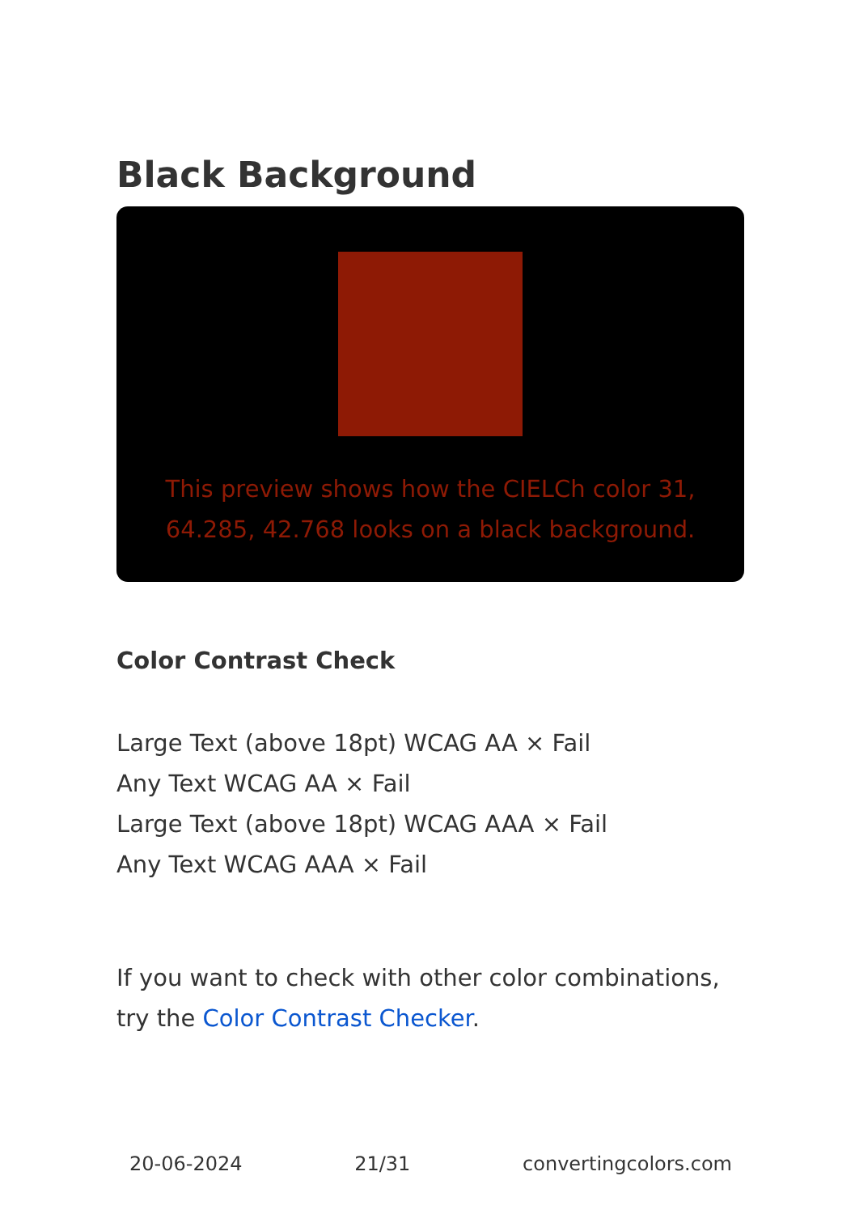Black Background
This preview shows how the CIELCh color 31, 64.285, 42.768 looks on a black background.
Color Contrast Check
Large Text (above 18pt) WCAG AA × Fail
Any Text WCAG AA × Fail
Large Text (above 18pt) WCAG AAA × Fail
Any Text WCAG AAA × Fail
If you want to check with other color combinations, try the Color Contrast Checker.
20-06-2024 21/31 convertingcolors.com